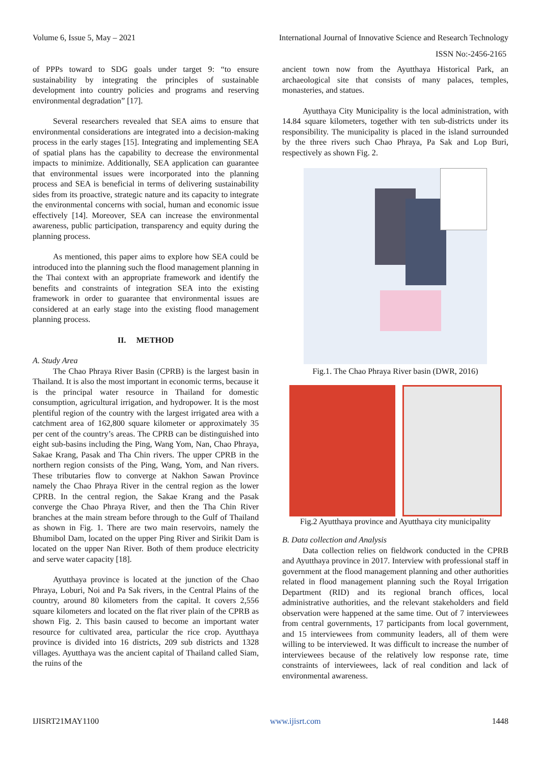Volume 6, Issue 5, May – 2021 International Journal of Innovative Science and Research Technology
ISSN No:-2456-2165
of PPPs toward to SDG goals under target 9: “to ensure sustainability by integrating the principles of sustainable development into country policies and programs and reserving environmental degradation” [17].
Several researchers revealed that SEA aims to ensure that environmental considerations are integrated into a decision-making process in the early stages [15]. Integrating and implementing SEA of spatial plans has the capability to decrease the environmental impacts to minimize. Additionally, SEA application can guarantee that environmental issues were incorporated into the planning process and SEA is beneficial in terms of delivering sustainability sides from its proactive, strategic nature and its capacity to integrate the environmental concerns with social, human and economic issue effectively [14]. Moreover, SEA can increase the environmental awareness, public participation, transparency and equity during the planning process.
As mentioned, this paper aims to explore how SEA could be introduced into the planning such the flood management planning in the Thai context with an appropriate framework and identify the benefits and constraints of integration SEA into the existing framework in order to guarantee that environmental issues are considered at an early stage into the existing flood management planning process.
II. METHOD
A. Study Area
The Chao Phraya River Basin (CPRB) is the largest basin in Thailand. It is also the most important in economic terms, because it is the principal water resource in Thailand for domestic consumption, agricultural irrigation, and hydropower. It is the most plentiful region of the country with the largest irrigated area with a catchment area of 162,800 square kilometer or approximately 35 per cent of the country’s areas. The CPRB can be distinguished into eight sub-basins including the Ping, Wang Yom, Nan, Chao Phraya, Sakae Krang, Pasak and Tha Chin rivers. The upper CPRB in the northern region consists of the Ping, Wang, Yom, and Nan rivers. These tributaries flow to converge at Nakhon Sawan Province namely the Chao Phraya River in the central region as the lower CPRB. In the central region, the Sakae Krang and the Pasak converge the Chao Phraya River, and then the Tha Chin River branches at the main stream before through to the Gulf of Thailand as shown in Fig. 1. There are two main reservoirs, namely the Bhumibol Dam, located on the upper Ping River and Sirikit Dam is located on the upper Nan River. Both of them produce electricity and serve water capacity [18].
Ayutthaya province is located at the junction of the Chao Phraya, Loburi, Noi and Pa Sak rivers, in the Central Plains of the country, around 80 kilometers from the capital. It covers 2,556 square kilometers and located on the flat river plain of the CPRB as shown Fig. 2. This basin caused to become an important water resource for cultivated area, particular the rice crop. Ayutthaya province is divided into 16 districts, 209 sub districts and 1328 villages. Ayutthaya was the ancient capital of Thailand called Siam, the ruins of the
ancient town now from the Ayutthaya Historical Park, an archaeological site that consists of many palaces, temples, monasteries, and statues.
Ayutthaya City Municipality is the local administration, with 14.84 square kilometers, together with ten sub-districts under its responsibility. The municipality is placed in the island surrounded by the three rivers such Chao Phraya, Pa Sak and Lop Buri, respectively as shown Fig. 2.
Fig.1. The Chao Phraya River basin (DWR, 2016)
Fig.2 Ayutthaya province and Ayutthaya city municipality
B. Data collection and Analysis
Data collection relies on fieldwork conducted in the CPRB and Ayutthaya province in 2017. Interview with professional staff in government at the flood management planning and other authorities related in flood management planning such the Royal Irrigation Department (RID) and its regional branch offices, local administrative authorities, and the relevant stakeholders and field observation were happened at the same time. Out of 7 interviewees from central governments, 17 participants from local government, and 15 interviewees from community leaders, all of them were willing to be interviewed. It was difficult to increase the number of interviewees because of the relatively low response rate, time constraints of interviewees, lack of real condition and lack of environmental awareness.
IJISRT21MAY1100 www.ijisrt.com 1448